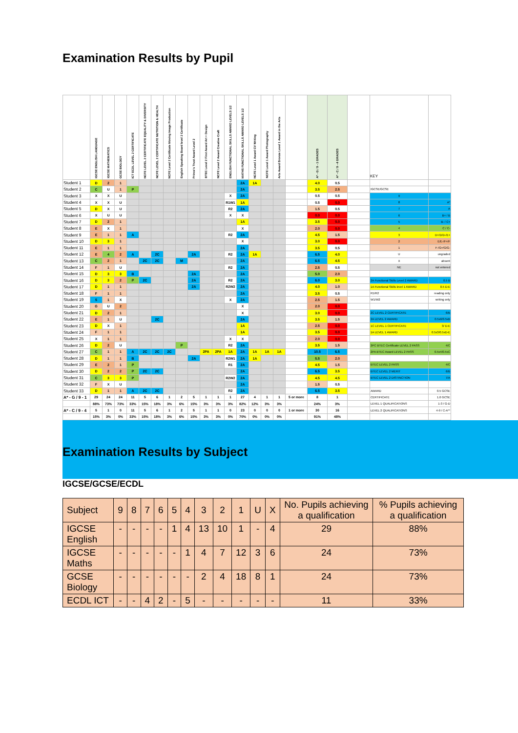Examination Results by Pupil
| | IGCSE ENGLISH LANGUAGE | IGCSE MATHEMATICS | GCSE BIOLOGY | ICT ECDL LEVEL 2 CERTIFICATE | NCFE LEVEL 2 CERTIFICATE EQUALITY & DIVERSITY | NCFE LEVEL 2 CERTIFICATE NUTRITION & HEALTH | NCFE Level 2 Certificate Moving Image Production | English Speaking Board level 2 Certificate | Prince's Trust Award Level 2 | BTEC Level 2 First Award Art + Design | NCFE Level 2 Award Creative Craft | ENGLISH FUNCTIONAL SKILLS AWARD LEVELS 1/2 | MATHS FUNCTIONAL SKILLS AWARD LEVELS 1/2 | NCFE Level 1 Award CV Writing | NCFE Level 1 Award Photography | Arts Award Bronze Level 1 Award in the Arts | | A* - G / 9 - 1 GRADES | A* - C / 9 - 4 GRADES | | KEY | |
| --- | --- | --- | --- | --- | --- | --- | --- | --- | --- | --- | --- | --- | --- | --- | --- | --- | --- | --- | --- | --- | --- | --- |
| Student 1 | D | 2 | 1 | | | | | | | | | | 2A | 1A | | | | 4.0 | 0.5 | | | |
| Student 2 | C | U | 1 | P | | | | | | | | | 2A | | | | | 3.5 | 2.5 | | IGCSE/GCSE | |
| Student 3 | X | X | U | | | | | | | | | X | 2A | | | | | 0.5 | 0.5 | | 9 | |
| Student 4 | X | X | U | | | | | | | | | R1W1 | 1A | | | | | 0.5 | 0.0 | | 8 | A* |
| Student 5 | D | X | U | | | | | | | | | R2 | 2A | | | | | 1.5 | 0.5 | | 7 | A |
| Student 6 | X | U | U | | | | | | | | | X | X | | | | | 0.0 | 0.0 | | 6 | B+ / B |
| Student 7 | D | 2 | 1 | | | | | | | | | | 1A | | | | | 3.5 | 0.0 | | 5 | B- / C+ |
| Student 8 | E | X | 1 | | | | | | | | | | X | | | | | 2.0 | 0.0 | | 4 | C / C- |
| Student 9 | E | 1 | 1 | A | | | | | | | | R2 | 2A | | | | | 4.5 | 1.5 | | 3 | D+/D/D-/E+ |
| Student 10 | D | 3 | 1 | | | | | | | | | | X | | | | | 3.0 | 0.0 | | 2 | E/E-/F+/F |
| Student 11 | E | 1 | 1 | | | | | | | | | | 2A | | | | | 3.5 | 0.5 | | 1 | F-/G+/G/G- |
| Student 12 | E | 4 | 2 | A | | 2C | | | 2A | | | R2 | 2A | 1A | | | | 6.5 | 4.0 | | U | ungraded |
| Student 13 | C | 2 | 1 | | 2C | 2C | | M | | | | | 2A | | | | | 6.5 | 4.5 | | X | absent |
| Student 14 | F | 1 | U | | | | | | | | | R2 | 2A | | | | | 2.5 | 0.5 | | NE | not entered |
| Student 15 | D | 3 | 3 | B | | | | | 2A | | | | 2A | | | | | 5.0 | 2.0 | | | |
| Student 16 | D | 3 | 2 | P | 2C | | | | 2A | | | R2 | 2A | | | | | 6.0 | 3.0 | | 2A Functional Skills Level 2 AWARD | 0.5 B |
| Student 17 | D | 1 | 1 | | | | | | 2A | | | R2W2 | 2A | | | | | 4.0 | 1.0 | | 1A Functional Skills level 1 AWARD | 0.5 D-E |
| Student 18 | F | 1 | 1 | | | | | | | | | | 2A | | | | | 3.5 | 0.5 | | R1/R2 | reading only |
| Student 19 | 5 | 1 | X | | | | | | | | | X | 2A | | | | | 2.5 | 1.5 | | W1/W2 | writing only |
| Student 20 | G | U | 2 | | | | | | | | | | X | | | | | 2.0 | 0.0 | | | |
| Student 21 | D | 2 | 1 | | | | | | | | | | X | | | | | 3.0 | 0.0 | | 2C LEVEL 2 CERTIFICATE | 6/B |
| Student 22 | E | 1 | U | | | 2C | | | | | | | 2A | | | | | 3.5 | 1.5 | | 2A LEVEL 2 AWARD | 0.5x6/0.5xB |
| Student 23 | D | X | 1 | | | | | | | | | | 1A | | | | | 2.5 | 0.0 | | 1C LEVEL 1 CERTIFICATE | 3/ D-E |
| Student 24 | F | 1 | 1 | | | | | | | | | | 1A | | | | | 3.5 | 0.0 | | 1A LEVEL 1 AWARD | 0.5x3/0.5xD-E |
| Student 25 | X | 1 | 1 | | | | | | | | | X | X | | | | | 2.0 | 0.0 | | | |
| Student 26 | D | 2 | U | | | | | P | | | | R2 | 2A | | | | | 3.5 | 1.5 | | 2PC BTEC Certificate LEVEL 2 PASS | 4/C |
| Student 27 | C | 1 | 1 | A | 2C | 2C | 2C | | | 2PA | 2PA | 1A | 2A | 1A | 1A | 1A | | 10.5 | 6.5 | | 2PA BTEC Award LEVEL 2 PASS | 0.5x4/0.5xC |
| Student 28 | D | 1 | 1 | B | | | | | 2A | | | R2W1 | 2A | 1A | | | | 5.5 | 2.0 | | | |
| Student 29 | E | 2 | 1 | P | | | | | | | | R1 | 2A | | | | | 4.5 | 1.5 | | BTEC LEVEL 2 PASS | 4/C |
| Student 30 | D | 2 | 2 | P | 2C | 2C | | | | | | | 2A | | | | | 6.5 | 3.5 | | BTEC LEVEL 2 MERIT | 6/B |
| Student 31 | C | 3 | 3 | P | | | | | | | | R2W2 | 2A | | | | | 4.5 | 4.5 | | BTEC LEVEL 2 DISTINCTION | 7/A |
| Student 32 | F | X | U | | | | | | | | | | 2A | | | | | 1.5 | 0.5 | | | |
| Student 33 | D | 1 | 1 | A | 2C | 2C | | | | | | R2 | 2A | | | | | 6.5 | 3.5 | | AWARD | 0.5 GCSE |
| A* - G / 9 - 1 | 29 | 24 | 24 | 11 | 5 | 6 | 1 | 2 | 5 | 1 | 1 | 1 | 27 | 4 | 1 | 1 | 5 or more | 8 | 1 | | CERTIFICATE | 1.0 GCSE |
| | 88% | 73% | 73% | 33% | 15% | 18% | 3% | 6% | 15% | 3% | 3% | 3% | 82% | 12% | 3% | 3% | | 24% | 3% | | LEVEL 1 QUALIFICATIONS | 1-3 / G-D |
| A* - C / 9 - 4 | 5 | 1 | 0 | 11 | 5 | 6 | 1 | 2 | 5 | 1 | 1 | 0 | 23 | 0 | 0 | 0 | 1 or more | 30 | 16 | | LEVEL 2 QUALIFICATIONS | 4-9 / C-A** |
| | 15% | 3% | 0% | 33% | 15% | 18% | 3% | 6% | 15% | 3% | 3% | 0% | 70% | 0% | 0% | 0% | | 91% | 48% | | | |
Examination Results by Subject
IGCSE/GCSE/ECDL
| Subject | 9 | 8 | 7 | 6 | 5 | 4 | 3 | 2 | 1 | U | X | No. Pupils achieving a qualification | % Pupils achieving a qualification |
| --- | --- | --- | --- | --- | --- | --- | --- | --- | --- | --- | --- | --- | --- |
| IGCSE English | - | - | - | - | 1 | 4 | 13 | 10 | 1 | - | 4 | 29 | 88% |
| IGCSE Maths | - | - | - | - | - | 1 | 4 | 7 | 12 | 3 | 6 | 24 | 73% |
| GCSE Biology | - | - | - | - | - | - | 2 | 4 | 18 | 8 | 1 | 24 | 73% |
| ECDL ICT | - | - | 4 | 2 | - | 5 | - | - | - | - | - | 11 | 33% |